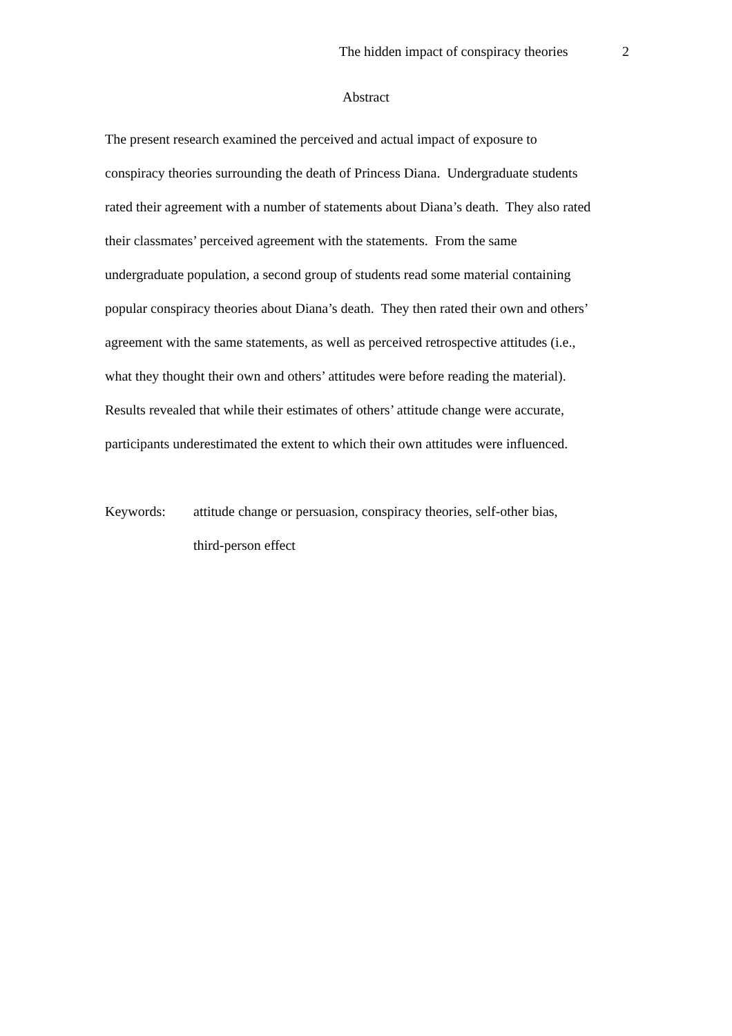The hidden impact of conspiracy theories 2
Abstract
The present research examined the perceived and actual impact of exposure to
conspiracy theories surrounding the death of Princess Diana. Undergraduate students
rated their agreement with a number of statements about Diana’s death. They also rated
their classmates’ perceived agreement with the statements. From the same
undergraduate population, a second group of students read some material containing
popular conspiracy theories about Diana’s death. They then rated their own and others’
agreement with the same statements, as well as perceived retrospective attitudes (i.e.,
what they thought their own and others’ attitudes were before reading the material).
Results revealed that while their estimates of others’ attitude change were accurate,
participants underestimated the extent to which their own attitudes were influenced.
Keywords: attitude change or persuasion, conspiracy theories, self-other bias,
third-person effect